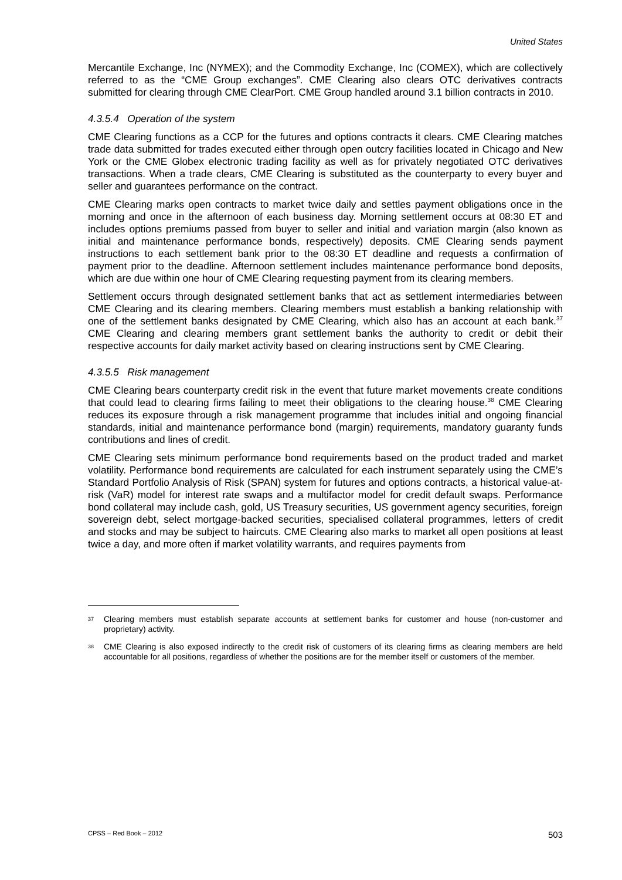United States
Mercantile Exchange, Inc (NYMEX); and the Commodity Exchange, Inc (COMEX), which are collectively referred to as the “CME Group exchanges”. CME Clearing also clears OTC derivatives contracts submitted for clearing through CME ClearPort. CME Group handled around 3.1 billion contracts in 2010.
4.3.5.4 Operation of the system
CME Clearing functions as a CCP for the futures and options contracts it clears. CME Clearing matches trade data submitted for trades executed either through open outcry facilities located in Chicago and New York or the CME Globex electronic trading facility as well as for privately negotiated OTC derivatives transactions. When a trade clears, CME Clearing is substituted as the counterparty to every buyer and seller and guarantees performance on the contract.
CME Clearing marks open contracts to market twice daily and settles payment obligations once in the morning and once in the afternoon of each business day. Morning settlement occurs at 08:30 ET and includes options premiums passed from buyer to seller and initial and variation margin (also known as initial and maintenance performance bonds, respectively) deposits. CME Clearing sends payment instructions to each settlement bank prior to the 08:30 ET deadline and requests a confirmation of payment prior to the deadline. Afternoon settlement includes maintenance performance bond deposits, which are due within one hour of CME Clearing requesting payment from its clearing members.
Settlement occurs through designated settlement banks that act as settlement intermediaries between CME Clearing and its clearing members. Clearing members must establish a banking relationship with one of the settlement banks designated by CME Clearing, which also has an account at each bank.<sup>37</sup> CME Clearing and clearing members grant settlement banks the authority to credit or debit their respective accounts for daily market activity based on clearing instructions sent by CME Clearing.
4.3.5.5 Risk management
CME Clearing bears counterparty credit risk in the event that future market movements create conditions that could lead to clearing firms failing to meet their obligations to the clearing house.<sup>38</sup> CME Clearing reduces its exposure through a risk management programme that includes initial and ongoing financial standards, initial and maintenance performance bond (margin) requirements, mandatory guaranty funds contributions and lines of credit.
CME Clearing sets minimum performance bond requirements based on the product traded and market volatility. Performance bond requirements are calculated for each instrument separately using the CME’s Standard Portfolio Analysis of Risk (SPAN) system for futures and options contracts, a historical value-at-risk (VaR) model for interest rate swaps and a multifactor model for credit default swaps. Performance bond collateral may include cash, gold, US Treasury securities, US government agency securities, foreign sovereign debt, select mortgage-backed securities, specialised collateral programmes, letters of credit and stocks and may be subject to haircuts. CME Clearing also marks to market all open positions at least twice a day, and more often if market volatility warrants, and requires payments from
37 Clearing members must establish separate accounts at settlement banks for customer and house (non-customer and proprietary) activity.
38 CME Clearing is also exposed indirectly to the credit risk of customers of its clearing firms as clearing members are held accountable for all positions, regardless of whether the positions are for the member itself or customers of the member.
CPSS – Red Book – 2012 503